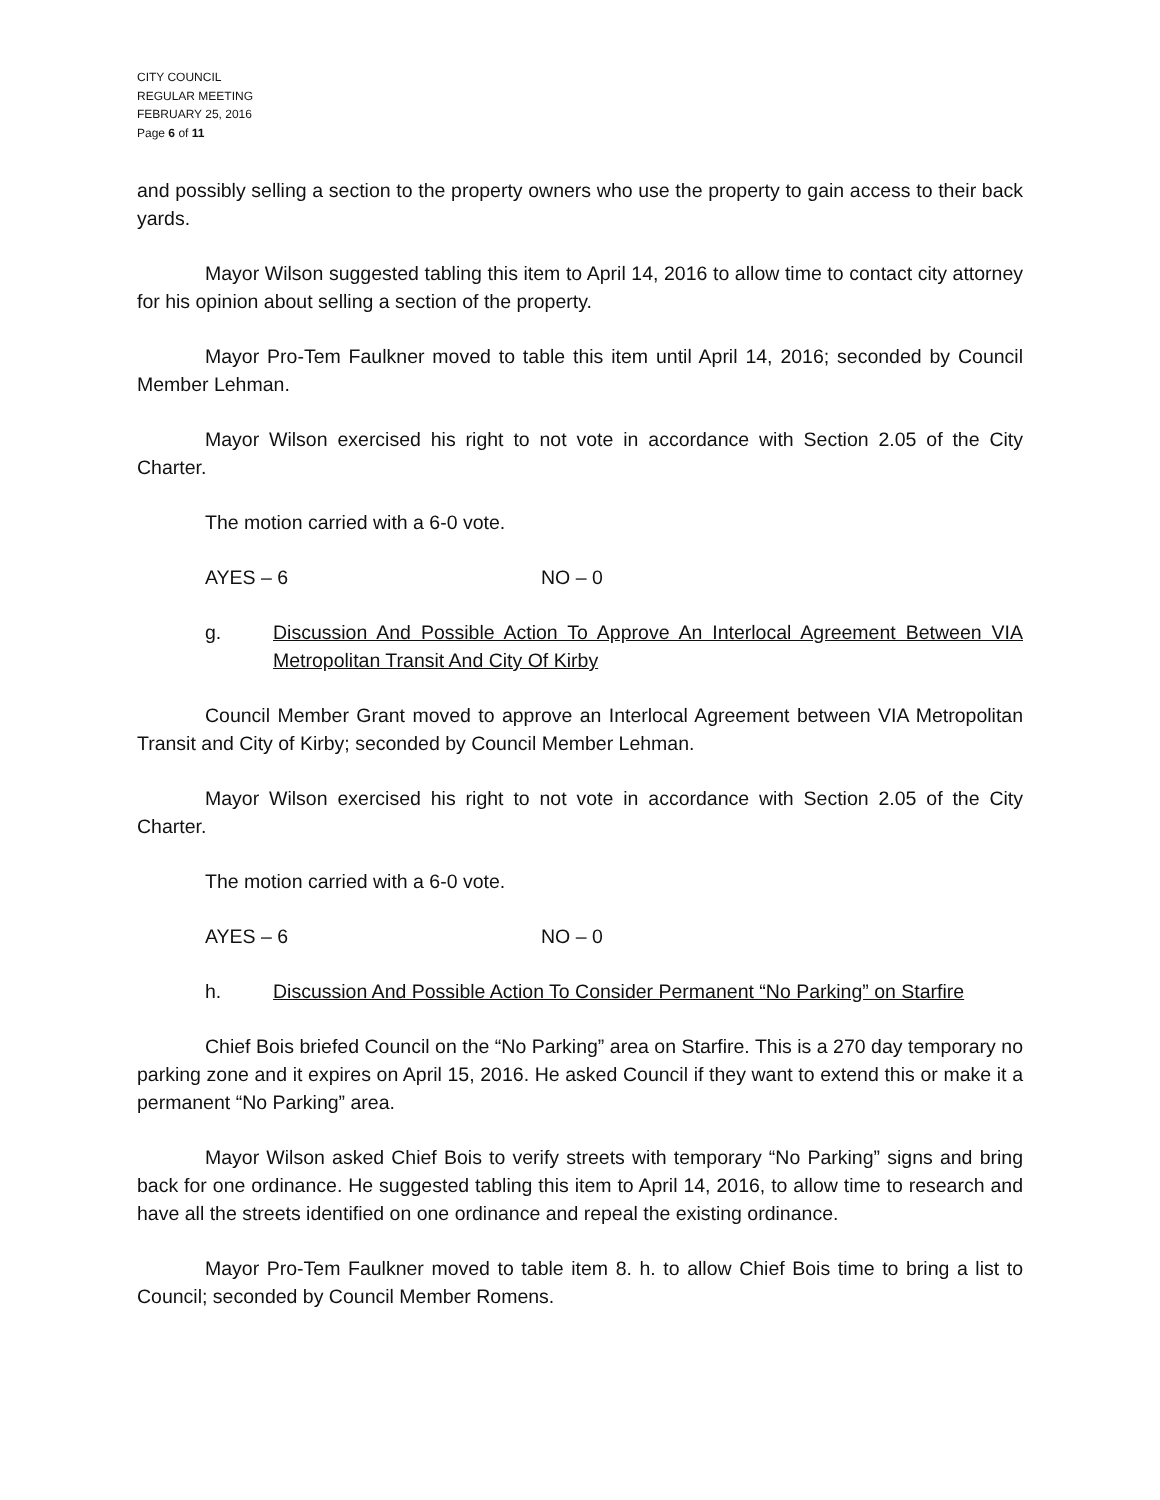CITY COUNCIL
REGULAR MEETING
FEBRUARY 25, 2016
Page 6 of 11
and possibly selling a section to the property owners who use the property to gain access to their back yards.
Mayor Wilson suggested tabling this item to April 14, 2016 to allow time to contact city attorney for his opinion about selling a section of the property.
Mayor Pro-Tem Faulkner moved to table this item until April 14, 2016; seconded by Council Member Lehman.
Mayor Wilson exercised his right to not vote in accordance with Section 2.05 of the City Charter.
The motion carried with a 6-0 vote.
AYES – 6 NO – 0
g. Discussion And Possible Action To Approve An Interlocal Agreement Between VIA Metropolitan Transit And City Of Kirby
Council Member Grant moved to approve an Interlocal Agreement between VIA Metropolitan Transit and City of Kirby; seconded by Council Member Lehman.
Mayor Wilson exercised his right to not vote in accordance with Section 2.05 of the City Charter.
The motion carried with a 6-0 vote.
AYES – 6 NO – 0
h. Discussion And Possible Action To Consider Permanent “No Parking” on Starfire
Chief Bois briefed Council on the “No Parking” area on Starfire. This is a 270 day temporary no parking zone and it expires on April 15, 2016. He asked Council if they want to extend this or make it a permanent “No Parking” area.
Mayor Wilson asked Chief Bois to verify streets with temporary “No Parking” signs and bring back for one ordinance. He suggested tabling this item to April 14, 2016, to allow time to research and have all the streets identified on one ordinance and repeal the existing ordinance.
Mayor Pro-Tem Faulkner moved to table item 8. h. to allow Chief Bois time to bring a list to Council; seconded by Council Member Romens.